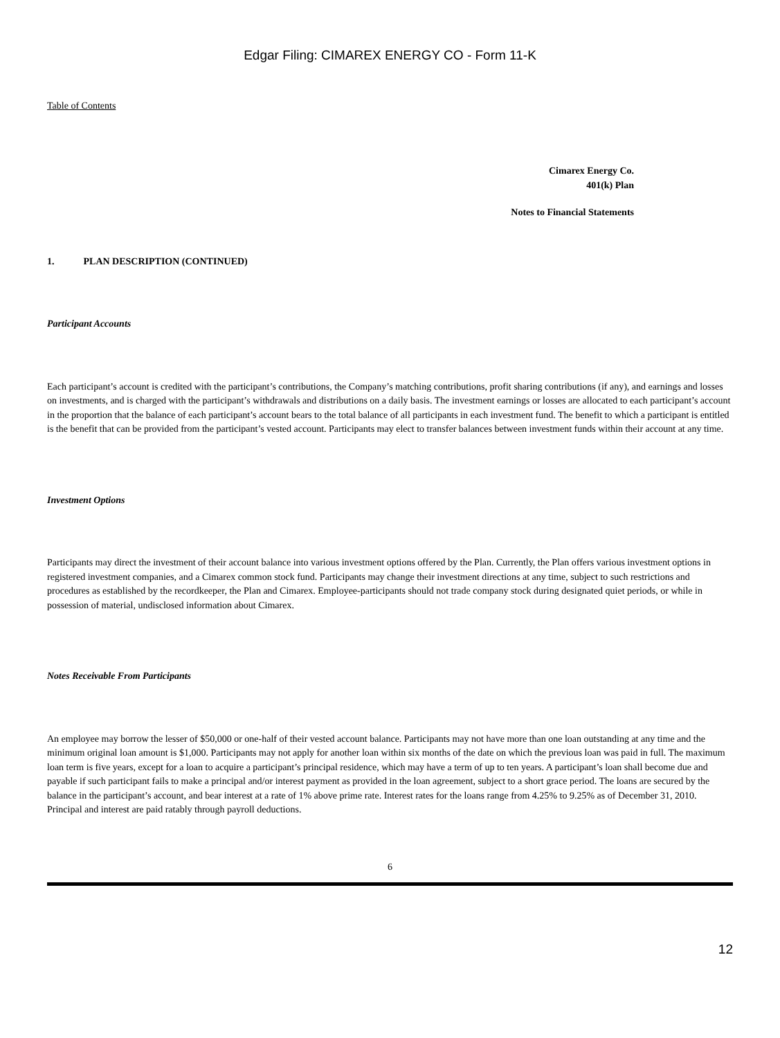Edgar Filing: CIMAREX ENERGY CO - Form 11-K
Table of Contents
Cimarex Energy Co.
401(k) Plan
Notes to Financial Statements
1. PLAN DESCRIPTION (CONTINUED)
Participant Accounts
Each participant’s account is credited with the participant’s contributions, the Company’s matching contributions, profit sharing contributions (if any), and earnings and losses on investments, and is charged with the participant’s withdrawals and distributions on a daily basis. The investment earnings or losses are allocated to each participant’s account in the proportion that the balance of each participant’s account bears to the total balance of all participants in each investment fund. The benefit to which a participant is entitled is the benefit that can be provided from the participant’s vested account. Participants may elect to transfer balances between investment funds within their account at any time.
Investment Options
Participants may direct the investment of their account balance into various investment options offered by the Plan. Currently, the Plan offers various investment options in registered investment companies, and a Cimarex common stock fund. Participants may change their investment directions at any time, subject to such restrictions and procedures as established by the recordkeeper, the Plan and Cimarex. Employee-participants should not trade company stock during designated quiet periods, or while in possession of material, undisclosed information about Cimarex.
Notes Receivable From Participants
An employee may borrow the lesser of $50,000 or one-half of their vested account balance. Participants may not have more than one loan outstanding at any time and the minimum original loan amount is $1,000. Participants may not apply for another loan within six months of the date on which the previous loan was paid in full. The maximum loan term is five years, except for a loan to acquire a participant’s principal residence, which may have a term of up to ten years. A participant’s loan shall become due and payable if such participant fails to make a principal and/or interest payment as provided in the loan agreement, subject to a short grace period. The loans are secured by the balance in the participant’s account, and bear interest at a rate of 1% above prime rate. Interest rates for the loans range from 4.25% to 9.25% as of December 31, 2010. Principal and interest are paid ratably through payroll deductions.
6
12